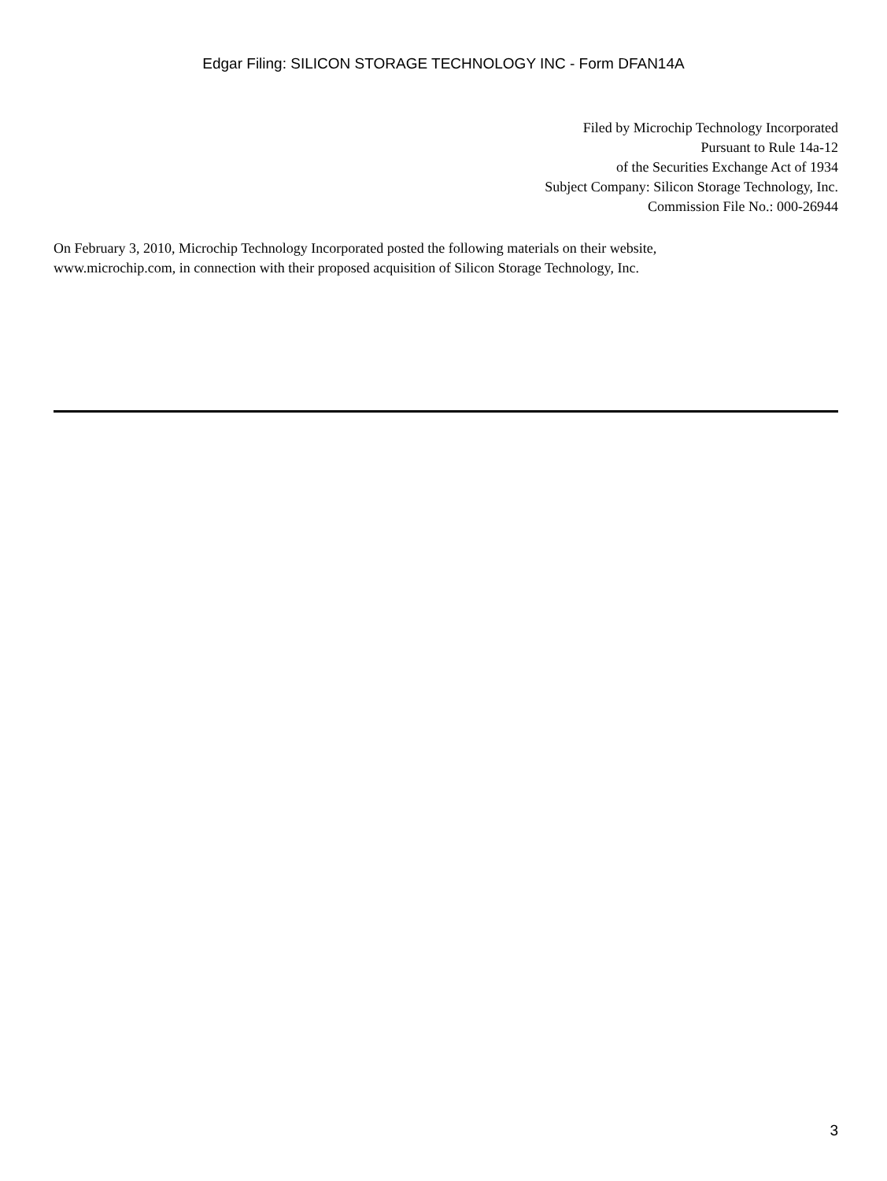Edgar Filing: SILICON STORAGE TECHNOLOGY INC - Form DFAN14A
Filed by Microchip Technology Incorporated
Pursuant to Rule 14a-12
of the Securities Exchange Act of 1934
Subject Company: Silicon Storage Technology, Inc.
Commission File No.: 000-26944
On February 3, 2010, Microchip Technology Incorporated posted the following materials on their website,
www.microchip.com, in connection with their proposed acquisition of Silicon Storage Technology, Inc.
3